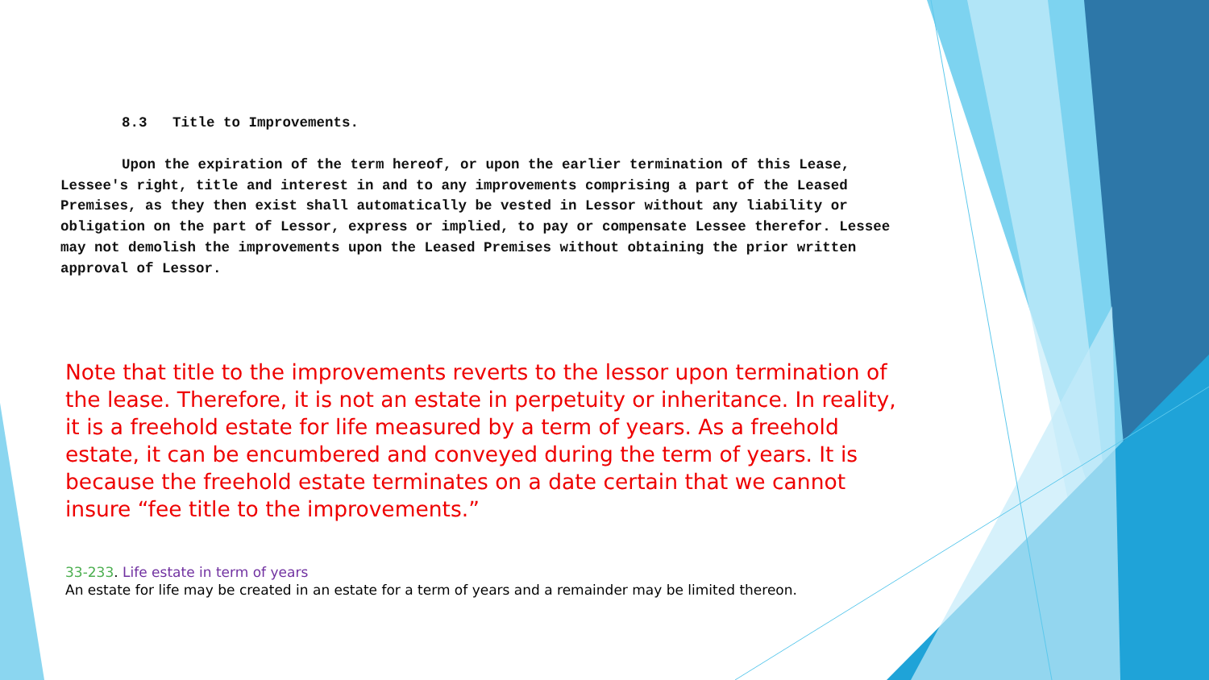8.3 Title to Improvements.
Upon the expiration of the term hereof, or upon the earlier termination of this Lease, Lessee's right, title and interest in and to any improvements comprising a part of the Leased Premises, as they then exist shall automatically be vested in Lessor without any liability or obligation on the part of Lessor, express or implied, to pay or compensate Lessee therefor. Lessee may not demolish the improvements upon the Leased Premises without obtaining the prior written approval of Lessor.
Note that title to the improvements reverts to the lessor upon termination of the lease. Therefore, it is not an estate in perpetuity or inheritance. In reality, it is a freehold estate for life measured by a term of years. As a freehold estate, it can be encumbered and conveyed during the term of years. It is because the freehold estate terminates on a date certain that we cannot insure “fee title to the improvements.”
33-233. Life estate in term of years
An estate for life may be created in an estate for a term of years and a remainder may be limited thereon.